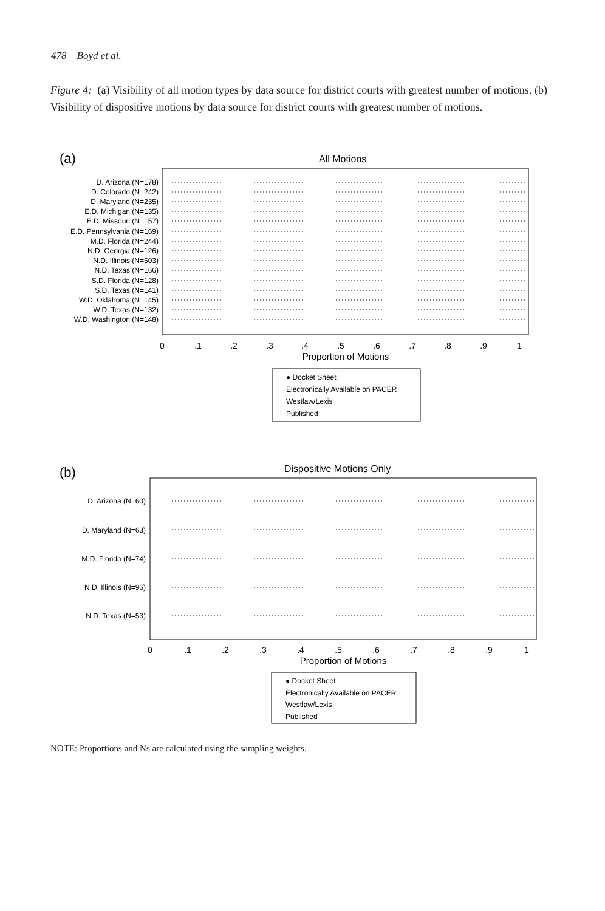478 Boyd et al.
Figure 4: (a) Visibility of all motion types by data source for district courts with greatest number of motions. (b) Visibility of dispositive motions by data source for district courts with greatest number of motions.
(a)
All Motions
D. Arizona (N=178)
D. Colorado (N=242)
D. Maryland (N=235)
E.D. Michigan (N=135)
E.D. Missouri (N=157)
E.D. Pennsylvania (N=169)
M.D. Florida (N=244)
N.D. Georgia (N=126)
N.D. Illinois (N=503)
N.D. Texas (N=166)
S.D. Florida (N=128)
S.D. Texas (N=141)
W.D. Oklahoma (N=145)
W.D. Texas (N=132)
W.D. Washington (N=148)
0
.1
.2
.3
.4
.5
.6
.7
.8
.9
1
Proportion of Motions
● Docket Sheet
Electronically Available on PACER
Westlaw/Lexis
Published
(b)
Dispositive Motions Only
D. Arizona (N=60)
D. Maryland (N=63)
M.D. Florida (N=74)
N.D. Illinois (N=96)
N.D. Texas (N=53)
0
.1
.2
.3
.4
.5
.6
.7
.8
.9
1
Proportion of Motions
● Docket Sheet
Electronically Available on PACER
Westlaw/Lexis
Published
NOTE: Proportions and Ns are calculated using the sampling weights.